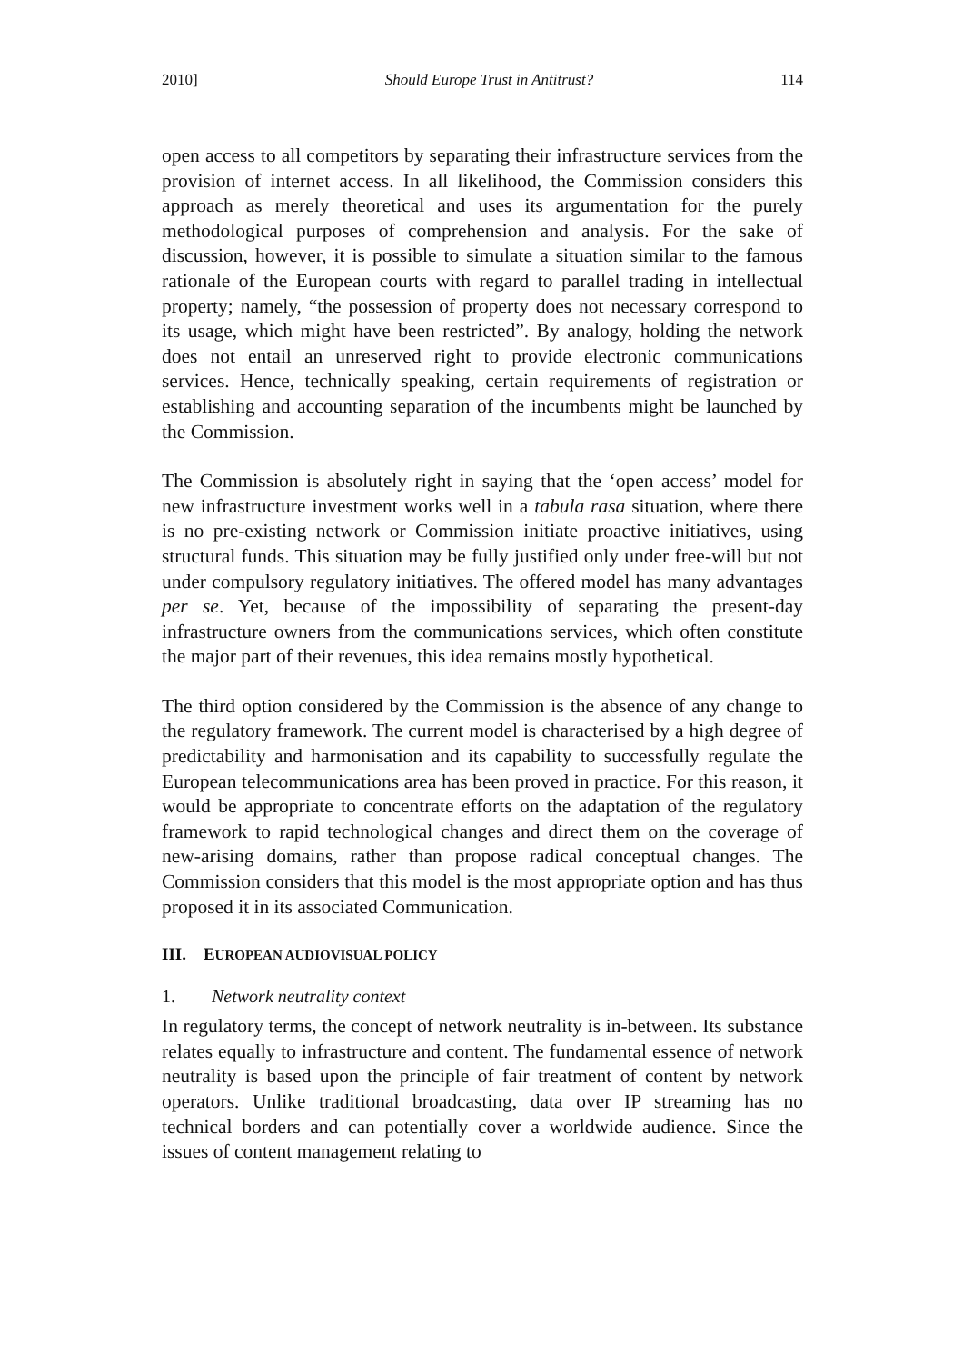2010] Should Europe Trust in Antitrust? 114
open access to all competitors by separating their infrastructure services from the provision of internet access. In all likelihood, the Commission considers this approach as merely theoretical and uses its argumentation for the purely methodological purposes of comprehension and analysis. For the sake of discussion, however, it is possible to simulate a situation similar to the famous rationale of the European courts with regard to parallel trading in intellectual property; namely, “the possession of property does not necessary correspond to its usage, which might have been restricted”. By analogy, holding the network does not entail an unreserved right to provide electronic communications services. Hence, technically speaking, certain requirements of registration or establishing and accounting separation of the incumbents might be launched by the Commission.
The Commission is absolutely right in saying that the ‘open access’ model for new infrastructure investment works well in a tabula rasa situation, where there is no pre-existing network or Commission initiate proactive initiatives, using structural funds. This situation may be fully justified only under free-will but not under compulsory regulatory initiatives. The offered model has many advantages per se. Yet, because of the impossibility of separating the present-day infrastructure owners from the communications services, which often constitute the major part of their revenues, this idea remains mostly hypothetical.
The third option considered by the Commission is the absence of any change to the regulatory framework. The current model is characterised by a high degree of predictability and harmonisation and its capability to successfully regulate the European telecommunications area has been proved in practice. For this reason, it would be appropriate to concentrate efforts on the adaptation of the regulatory framework to rapid technological changes and direct them on the coverage of new-arising domains, rather than propose radical conceptual changes. The Commission considers that this model is the most appropriate option and has thus proposed it in its associated Communication.
III. EUROPEAN AUDIOVISUAL POLICY
1. Network neutrality context
In regulatory terms, the concept of network neutrality is in-between. Its substance relates equally to infrastructure and content. The fundamental essence of network neutrality is based upon the principle of fair treatment of content by network operators. Unlike traditional broadcasting, data over IP streaming has no technical borders and can potentially cover a worldwide audience. Since the issues of content management relating to